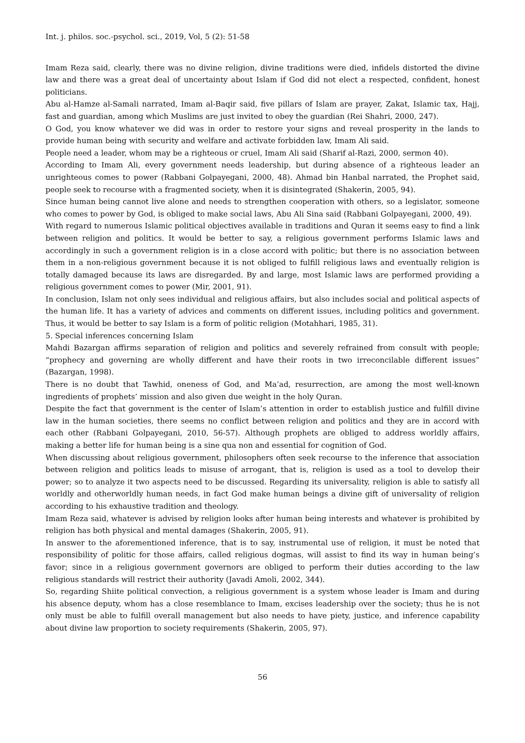Int. j. philos. soc.-psychol. sci., 2019, Vol, 5 (2): 51-58
Imam Reza said, clearly, there was no divine religion, divine traditions were died, infidels distorted the divine law and there was a great deal of uncertainty about Islam if God did not elect a respected, confident, honest politicians.
Abu al-Hamze al-Samali narrated, Imam al-Baqir said, five pillars of Islam are prayer, Zakat, Islamic tax, Hajj, fast and guardian, among which Muslims are just invited to obey the guardian (Rei Shahri, 2000, 247).
O God, you know whatever we did was in order to restore your signs and reveal prosperity in the lands to provide human being with security and welfare and activate forbidden law, Imam Ali said.
People need a leader, whom may be a righteous or cruel, Imam Ali said (Sharif al-Razi, 2000, sermon 40).
According to Imam Ali, every government needs leadership, but during absence of a righteous leader an unrighteous comes to power (Rabbani Golpayegani, 2000, 48). Ahmad bin Hanbal narrated, the Prophet said, people seek to recourse with a fragmented society, when it is disintegrated (Shakerin, 2005, 94).
Since human being cannot live alone and needs to strengthen cooperation with others, so a legislator, someone who comes to power by God, is obliged to make social laws, Abu Ali Sina said (Rabbani Golpayegani, 2000, 49).
With regard to numerous Islamic political objectives available in traditions and Quran it seems easy to find a link between religion and politics. It would be better to say, a religious government performs Islamic laws and accordingly in such a government religion is in a close accord with politic; but there is no association between them in a non-religious government because it is not obliged to fulfill religious laws and eventually religion is totally damaged because its laws are disregarded. By and large, most Islamic laws are performed providing a religious government comes to power (Mir, 2001, 91).
In conclusion, Islam not only sees individual and religious affairs, but also includes social and political aspects of the human life. It has a variety of advices and comments on different issues, including politics and government. Thus, it would be better to say Islam is a form of politic religion (Motahhari, 1985, 31).
5. Special inferences concerning Islam
Mahdi Bazargan affirms separation of religion and politics and severely refrained from consult with people; “prophecy and governing are wholly different and have their roots in two irreconcilable different issues” (Bazargan, 1998).
There is no doubt that Tawhid, oneness of God, and Ma’ad, resurrection, are among the most well-known ingredients of prophets’ mission and also given due weight in the holy Quran.
Despite the fact that government is the center of Islam’s attention in order to establish justice and fulfill divine law in the human societies, there seems no conflict between religion and politics and they are in accord with each other (Rabbani Golpayegani, 2010, 56-57). Although prophets are obliged to address worldly affairs, making a better life for human being is a sine qua non and essential for cognition of God.
When discussing about religious government, philosophers often seek recourse to the inference that association between religion and politics leads to misuse of arrogant, that is, religion is used as a tool to develop their power; so to analyze it two aspects need to be discussed. Regarding its universality, religion is able to satisfy all worldly and otherworldly human needs, in fact God make human beings a divine gift of universality of religion according to his exhaustive tradition and theology.
Imam Reza said, whatever is advised by religion looks after human being interests and whatever is prohibited by religion has both physical and mental damages (Shakerin, 2005, 91).
In answer to the aforementioned inference, that is to say, instrumental use of religion, it must be noted that responsibility of politic for those affairs, called religious dogmas, will assist to find its way in human being’s favor; since in a religious government governors are obliged to perform their duties according to the law religious standards will restrict their authority (Javadi Amoli, 2002, 344).
So, regarding Shiite political convection, a religious government is a system whose leader is Imam and during his absence deputy, whom has a close resemblance to Imam, excises leadership over the society; thus he is not only must be able to fulfill overall management but also needs to have piety, justice, and inference capability about divine law proportion to society requirements (Shakerin, 2005, 97).
56